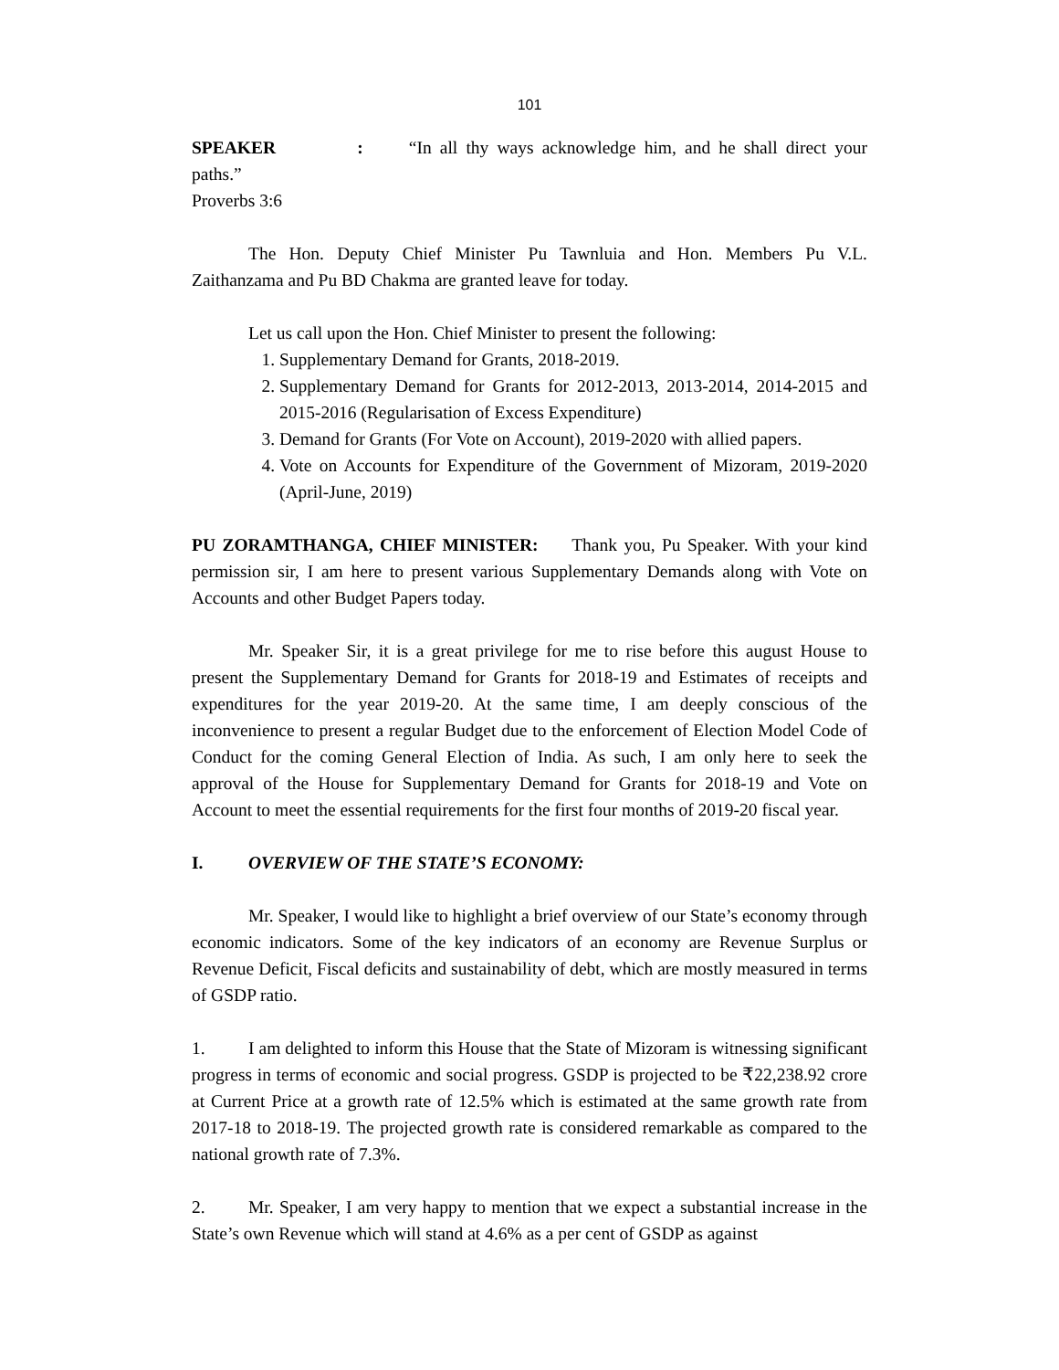101
SPEAKER : “In all thy ways acknowledge him, and he shall direct your paths.”
Proverbs 3:6
The Hon. Deputy Chief Minister Pu Tawnluia and Hon. Members Pu V.L. Zaithanzama and Pu BD Chakma are granted leave for today.
Let us call upon the Hon. Chief Minister to present the following:
1. Supplementary Demand for Grants, 2018-2019.
2. Supplementary Demand for Grants for 2012-2013, 2013-2014, 2014-2015 and 2015-2016 (Regularisation of Excess Expenditure)
3. Demand for Grants (For Vote on Account), 2019-2020 with allied papers.
4. Vote on Accounts for Expenditure of the Government of Mizoram, 2019-2020 (April-June, 2019)
PU ZORAMTHANGA, CHIEF MINISTER: Thank you, Pu Speaker. With your kind permission sir, I am here to present various Supplementary Demands along with Vote on Accounts and other Budget Papers today.
Mr. Speaker Sir, it is a great privilege for me to rise before this august House to present the Supplementary Demand for Grants for 2018-19 and Estimates of receipts and expenditures for the year 2019-20. At the same time, I am deeply conscious of the inconvenience to present a regular Budget due to the enforcement of Election Model Code of Conduct for the coming General Election of India. As such, I am only here to seek the approval of the House for Supplementary Demand for Grants for 2018-19 and Vote on Account to meet the essential requirements for the first four months of 2019-20 fiscal year.
I. OVERVIEW OF THE STATE’S ECONOMY:
Mr. Speaker, I would like to highlight a brief overview of our State’s economy through economic indicators. Some of the key indicators of an economy are Revenue Surplus or Revenue Deficit, Fiscal deficits and sustainability of debt, which are mostly measured in terms of GSDP ratio.
1. I am delighted to inform this House that the State of Mizoram is witnessing significant progress in terms of economic and social progress. GSDP is projected to be ₹22,238.92 crore at Current Price at a growth rate of 12.5% which is estimated at the same growth rate from 2017-18 to 2018-19. The projected growth rate is considered remarkable as compared to the national growth rate of 7.3%.
2. Mr. Speaker, I am very happy to mention that we expect a substantial increase in the State’s own Revenue which will stand at 4.6% as a per cent of GSDP as against